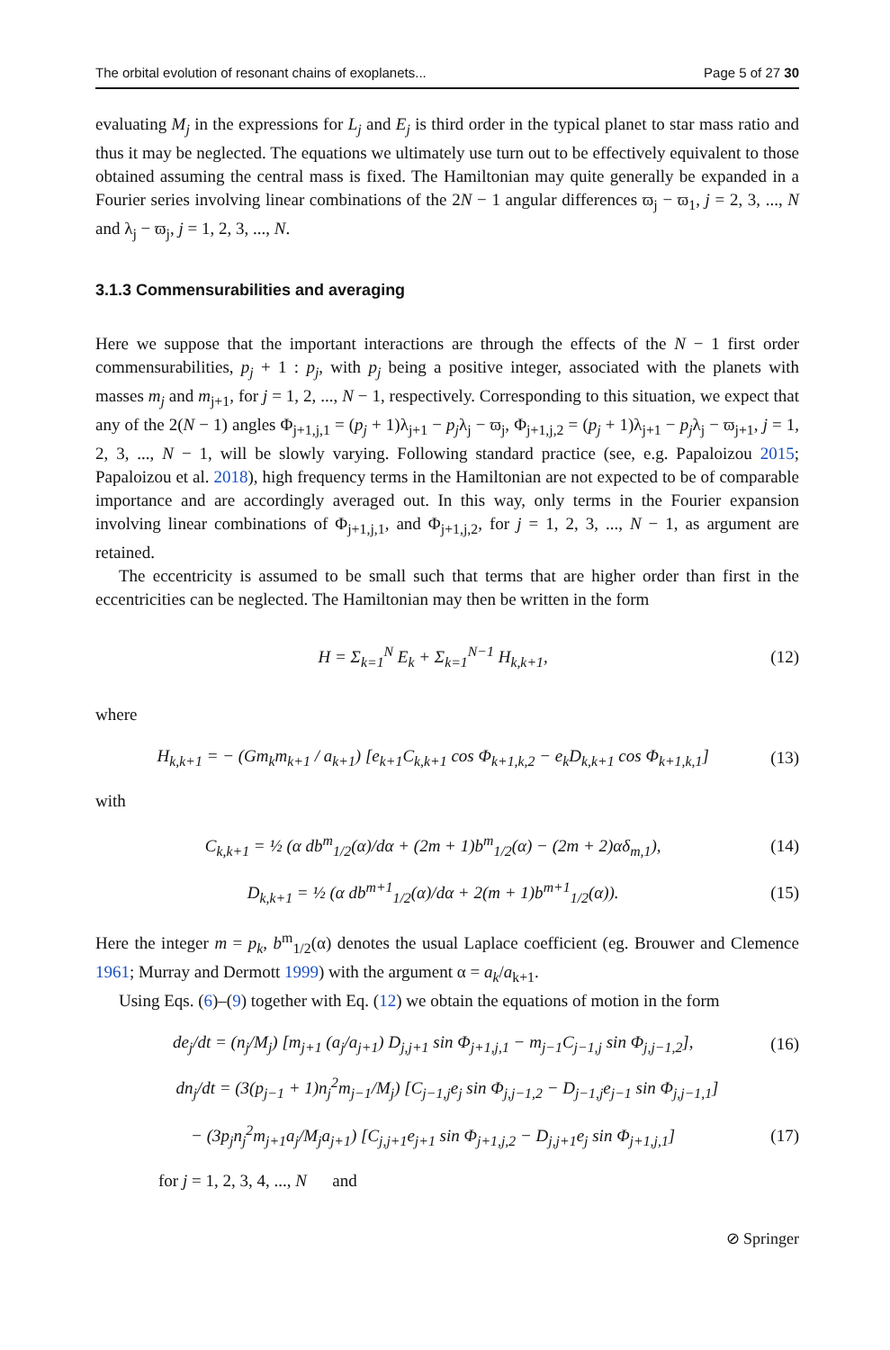The orbital evolution of resonant chains of exoplanets... Page 5 of 27 30
evaluating M<sub>j</sub> in the expressions for L<sub>j</sub> and E<sub>j</sub> is third order in the typical planet to star mass ratio and thus it may be neglected. The equations we ultimately use turn out to be effectively equivalent to those obtained assuming the central mass is fixed. The Hamiltonian may quite generally be expanded in a Fourier series involving linear combinations of the 2N − 1 angular differences ϖ<sub>j</sub> − ϖ<sub>1</sub>, j = 2, 3, ..., N and λ<sub>j</sub> − ϖ<sub>j</sub>, j = 1, 2, 3, ..., N.
3.1.3 Commensurabilities and averaging
Here we suppose that the important interactions are through the effects of the N − 1 first order commensurabilities, p<sub>j</sub> + 1 : p<sub>j</sub>, with p<sub>j</sub> being a positive integer, associated with the planets with masses m<sub>j</sub> and m<sub>j+1</sub>, for j = 1, 2, ..., N − 1, respectively. Corresponding to this situation, we expect that any of the 2(N − 1) angles Φ<sub>j+1,j,1</sub> = (p<sub>j</sub> + 1)λ<sub>j+1</sub> − p<sub>j</sub>λ<sub>j</sub> − ϖ<sub>j</sub>, Φ<sub>j+1,j,2</sub> = (p<sub>j</sub> + 1)λ<sub>j+1</sub> − p<sub>j</sub>λ<sub>j</sub> − ϖ<sub>j+1</sub>, j = 1, 2, 3, ..., N − 1, will be slowly varying. Following standard practice (see, e.g. Papaloizou 2015; Papaloizou et al. 2018), high frequency terms in the Hamiltonian are not expected to be of comparable importance and are accordingly averaged out. In this way, only terms in the Fourier expansion involving linear combinations of Φ<sub>j+1,j,1</sub>, and Φ<sub>j+1,j,2</sub>, for j = 1, 2, 3, ..., N − 1, as argument are retained.
The eccentricity is assumed to be small such that terms that are higher order than first in the eccentricities can be neglected. The Hamiltonian may then be written in the form
H = Σ<sub>k=1</sub><sup>N</sup> E<sub>k</sub> + Σ<sub>k=1</sub><sup>N−1</sup> H<sub>k,k+1</sub>, (12)
where
H<sub>k,k+1</sub> = − (Gm<sub>k</sub>m<sub>k+1</sub> / a<sub>k+1</sub>) [e<sub>k+1</sub>C<sub>k,k+1</sub> cos Φ<sub>k+1,k,2</sub> − e<sub>k</sub>D<sub>k,k+1</sub> cos Φ<sub>k+1,k,1</sub>] (13)
with
C<sub>k,k+1</sub> = ½ (α db<sup>m</sup><sub>1/2</sub>(α)/dα + (2m + 1)b<sup>m</sup><sub>1/2</sub>(α) − (2m + 2)αδ<sub>m,1</sub>), (14)
D<sub>k,k+1</sub> = ½ (α db<sup>m+1</sup><sub>1/2</sub>(α)/dα + 2(m + 1)b<sup>m+1</sup><sub>1/2</sub>(α)). (15)
Here the integer m = p<sub>k</sub>, b<sup>m</sup><sub>1/2</sub>(α) denotes the usual Laplace coefficient (eg. Brouwer and Clemence 1961; Murray and Dermott 1999) with the argument α = a<sub>k</sub>/a<sub>k+1</sub>.
Using Eqs. (6)–(9) together with Eq. (12) we obtain the equations of motion in the form
de<sub>j</sub>/dt = (n<sub>j</sub>/M<sub>j</sub>) [m<sub>j+1</sub> (a<sub>j</sub>/a<sub>j+1</sub>) D<sub>j,j+1</sub> sin Φ<sub>j+1,j,1</sub> − m<sub>j−1</sub>C<sub>j−1,j</sub> sin Φ<sub>j,j−1,2</sub>], (16)
dn<sub>j</sub>/dt = (3(p<sub>j−1</sub> + 1)n<sub>j</sub><sup>2</sup>m<sub>j−1</sub>/M<sub>j</sub>) [C<sub>j−1,j</sub>e<sub>j</sub> sin Φ<sub>j,j−1,2</sub> − D<sub>j−1,j</sub>e<sub>j−1</sub> sin Φ<sub>j,j−1,1</sub>]
− (3p<sub>j</sub>n<sub>j</sub><sup>2</sup>m<sub>j+1</sub>a<sub>j</sub>/M<sub>j</sub>a<sub>j+1</sub>) [C<sub>j,j+1</sub>e<sub>j+1</sub> sin Φ<sub>j+1,j,2</sub> − D<sub>j,j+1</sub>e<sub>j</sub> sin Φ<sub>j+1,j,1</sub>] (17)
for j = 1, 2, 3, 4, ..., N and
⊘ Springer